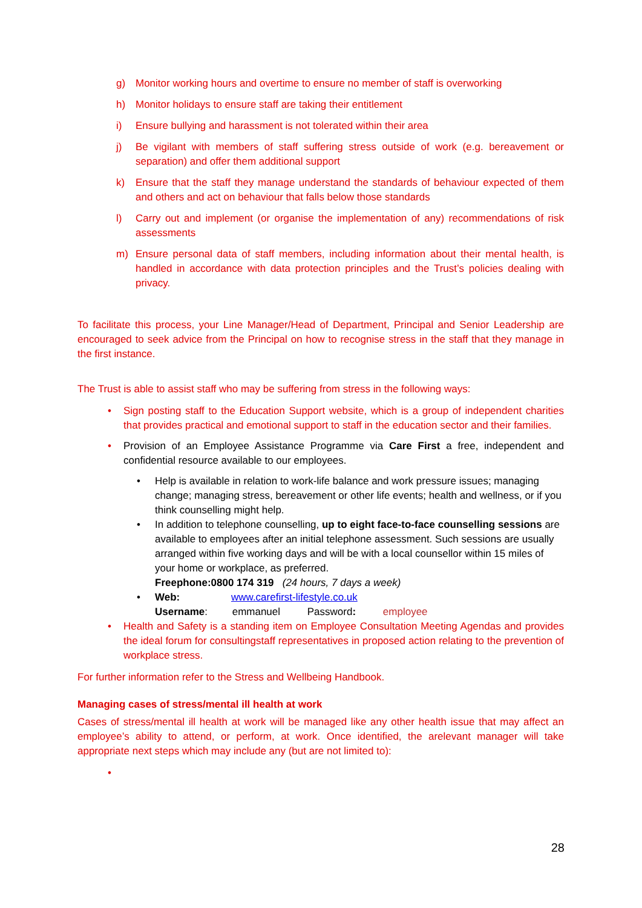g) Monitor working hours and overtime to ensure no member of staff is overworking
h) Monitor holidays to ensure staff are taking their entitlement
i) Ensure bullying and harassment is not tolerated within their area
j) Be vigilant with members of staff suffering stress outside of work (e.g. bereavement or separation) and offer them additional support
k) Ensure that the staff they manage understand the standards of behaviour expected of them and others and act on behaviour that falls below those standards
l) Carry out and implement (or organise the implementation of any) recommendations of risk assessments
m) Ensure personal data of staff members, including information about their mental health, is handled in accordance with data protection principles and the Trust’s policies dealing with privacy.
To facilitate this process, your Line Manager/Head of Department, Principal and Senior Leadership are encouraged to seek advice from the Principal on how to recognise stress in the staff that they manage in the first instance.
The Trust is able to assist staff who may be suffering from stress in the following ways:
• Sign posting staff to the Education Support website, which is a group of independent charities that provides practical and emotional support to staff in the education sector and their families.
• Provision of an Employee Assistance Programme via Care First a free, independent and confidential resource available to our employees.
• Help is available in relation to work-life balance and work pressure issues; managing change; managing stress, bereavement or other life events; health and wellness, or if you think counselling might help.
• In addition to telephone counselling, up to eight face-to-face counselling sessions are available to employees after an initial telephone assessment. Such sessions are usually arranged within five working days and will be with a local counsellor within 15 miles of your home or workplace, as preferred.
Freephone:0800 174 319 (24 hours, 7 days a week)
• Web: www.carefirst-lifestyle.co.uk
Username: emmanuel Password: employee
• Health and Safety is a standing item on Employee Consultation Meeting Agendas and provides the ideal forum for consultingstaff representatives in proposed action relating to the prevention of workplace stress.
For further information refer to the Stress and Wellbeing Handbook.
Managing cases of stress/mental ill health at work
Cases of stress/mental ill health at work will be managed like any other health issue that may affect an employee’s ability to attend, or perform, at work. Once identified, the arelevant manager will take appropriate next steps which may include any (but are not limited to):
•
28